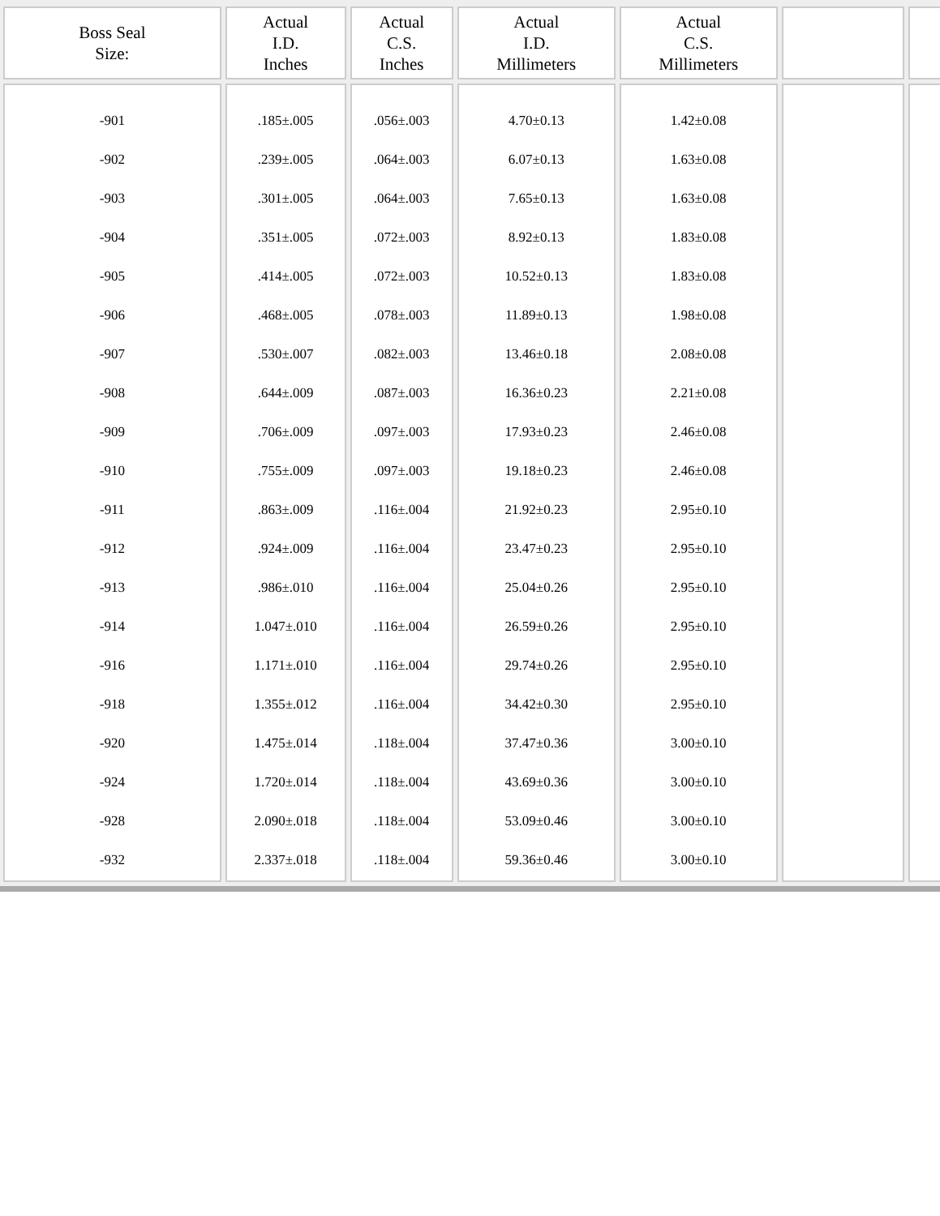| Boss Seal Size: | Actual I.D. Inches | Actual C.S. Inches | Actual I.D. Millimeters | Actual C.S. Millimeters | | |
| --- | --- | --- | --- | --- | --- | --- |
| -901 -902 -903 -904 -905 -906 -907 -908 -909 -910 -911 -912 -913 -914 -916 -918 -920 -924 -928 -932 | .185±.005 .239±.005 .301±.005 .351±.005 .414±.005 .468±.005 .530±.007 .644±.009 .706±.009 .755±.009 .863±.009 .924±.009 .986±.010 1.047±.010 1.171±.010 1.355±.012 1.475±.014 1.720±.014 2.090±.018 2.337±.018 | .056±.003 .064±.003 .064±.003 .072±.003 .072±.003 .078±.003 .082±.003 .087±.003 .097±.003 .097±.003 .116±.004 .116±.004 .116±.004 .116±.004 .116±.004 .116±.004 .118±.004 .118±.004 .118±.004 .118±.004 | 4.70±0.13 6.07±0.13 7.65±0.13 8.92±0.13 10.52±0.13 11.89±0.13 13.46±0.18 16.36±0.23 17.93±0.23 19.18±0.23 21.92±0.23 23.47±0.23 25.04±0.26 26.59±0.26 29.74±0.26 34.42±0.30 37.47±0.36 43.69±0.36 53.09±0.46 59.36±0.46 | 1.42±0.08 1.63±0.08 1.63±0.08 1.83±0.08 1.83±0.08 1.98±0.08 2.08±0.08 2.21±0.08 2.46±0.08 2.46±0.08 2.95±0.10 2.95±0.10 2.95±0.10 2.95±0.10 2.95±0.10 2.95±0.10 3.00±0.10 3.00±0.10 3.00±0.10 3.00±0.10 | | |